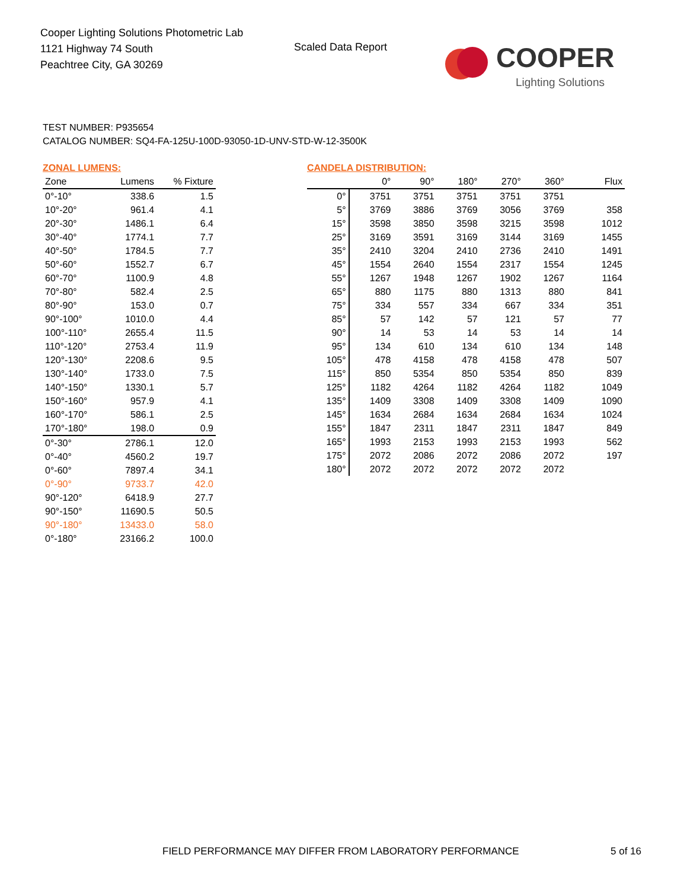Cooper Lighting Solutions Photometric Lab
1121 Highway 74 South
Peachtree City, GA 30269
Scaled Data Report
COOPER
Lighting Solutions
TEST NUMBER: P935654
CATALOG NUMBER: SQ4-FA-125U-100D-93050-1D-UNV-STD-W-12-3500K
ZONAL LUMENS:
| Zone | Lumens | % Fixture |
| --- | --- | --- |
| 0°-10° | 338.6 | 1.5 |
| 10°-20° | 961.4 | 4.1 |
| 20°-30° | 1486.1 | 6.4 |
| 30°-40° | 1774.1 | 7.7 |
| 40°-50° | 1784.5 | 7.7 |
| 50°-60° | 1552.7 | 6.7 |
| 60°-70° | 1100.9 | 4.8 |
| 70°-80° | 582.4 | 2.5 |
| 80°-90° | 153.0 | 0.7 |
| 90°-100° | 1010.0 | 4.4 |
| 100°-110° | 2655.4 | 11.5 |
| 110°-120° | 2753.4 | 11.9 |
| 120°-130° | 2208.6 | 9.5 |
| 130°-140° | 1733.0 | 7.5 |
| 140°-150° | 1330.1 | 5.7 |
| 150°-160° | 957.9 | 4.1 |
| 160°-170° | 586.1 | 2.5 |
| 170°-180° | 198.0 | 0.9 |
| 0°-30° | 2786.1 | 12.0 |
| 0°-40° | 4560.2 | 19.7 |
| 0°-60° | 7897.4 | 34.1 |
| 0°-90° | 9733.7 | 42.0 |
| 90°-120° | 6418.9 | 27.7 |
| 90°-150° | 11690.5 | 50.5 |
| 90°-180° | 13433.0 | 58.0 |
| 0°-180° | 23166.2 | 100.0 |
CANDELA DISTRIBUTION:
| | 0° | 90° | 180° | 270° | 360° | Flux |
| --- | --- | --- | --- | --- | --- | --- |
| 0° | 3751 | 3751 | 3751 | 3751 | 3751 | |
| 5° | 3769 | 3886 | 3769 | 3056 | 3769 | 358 |
| 15° | 3598 | 3850 | 3598 | 3215 | 3598 | 1012 |
| 25° | 3169 | 3591 | 3169 | 3144 | 3169 | 1455 |
| 35° | 2410 | 3204 | 2410 | 2736 | 2410 | 1491 |
| 45° | 1554 | 2640 | 1554 | 2317 | 1554 | 1245 |
| 55° | 1267 | 1948 | 1267 | 1902 | 1267 | 1164 |
| 65° | 880 | 1175 | 880 | 1313 | 880 | 841 |
| 75° | 334 | 557 | 334 | 667 | 334 | 351 |
| 85° | 57 | 142 | 57 | 121 | 57 | 77 |
| 90° | 14 | 53 | 14 | 53 | 14 | 14 |
| 95° | 134 | 610 | 134 | 610 | 134 | 148 |
| 105° | 478 | 4158 | 478 | 4158 | 478 | 507 |
| 115° | 850 | 5354 | 850 | 5354 | 850 | 839 |
| 125° | 1182 | 4264 | 1182 | 4264 | 1182 | 1049 |
| 135° | 1409 | 3308 | 1409 | 3308 | 1409 | 1090 |
| 145° | 1634 | 2684 | 1634 | 2684 | 1634 | 1024 |
| 155° | 1847 | 2311 | 1847 | 2311 | 1847 | 849 |
| 165° | 1993 | 2153 | 1993 | 2153 | 1993 | 562 |
| 175° | 2072 | 2086 | 2072 | 2086 | 2072 | 197 |
| 180° | 2072 | 2072 | 2072 | 2072 | 2072 | |
FIELD PERFORMANCE MAY DIFFER FROM LABORATORY PERFORMANCE
5 of 16